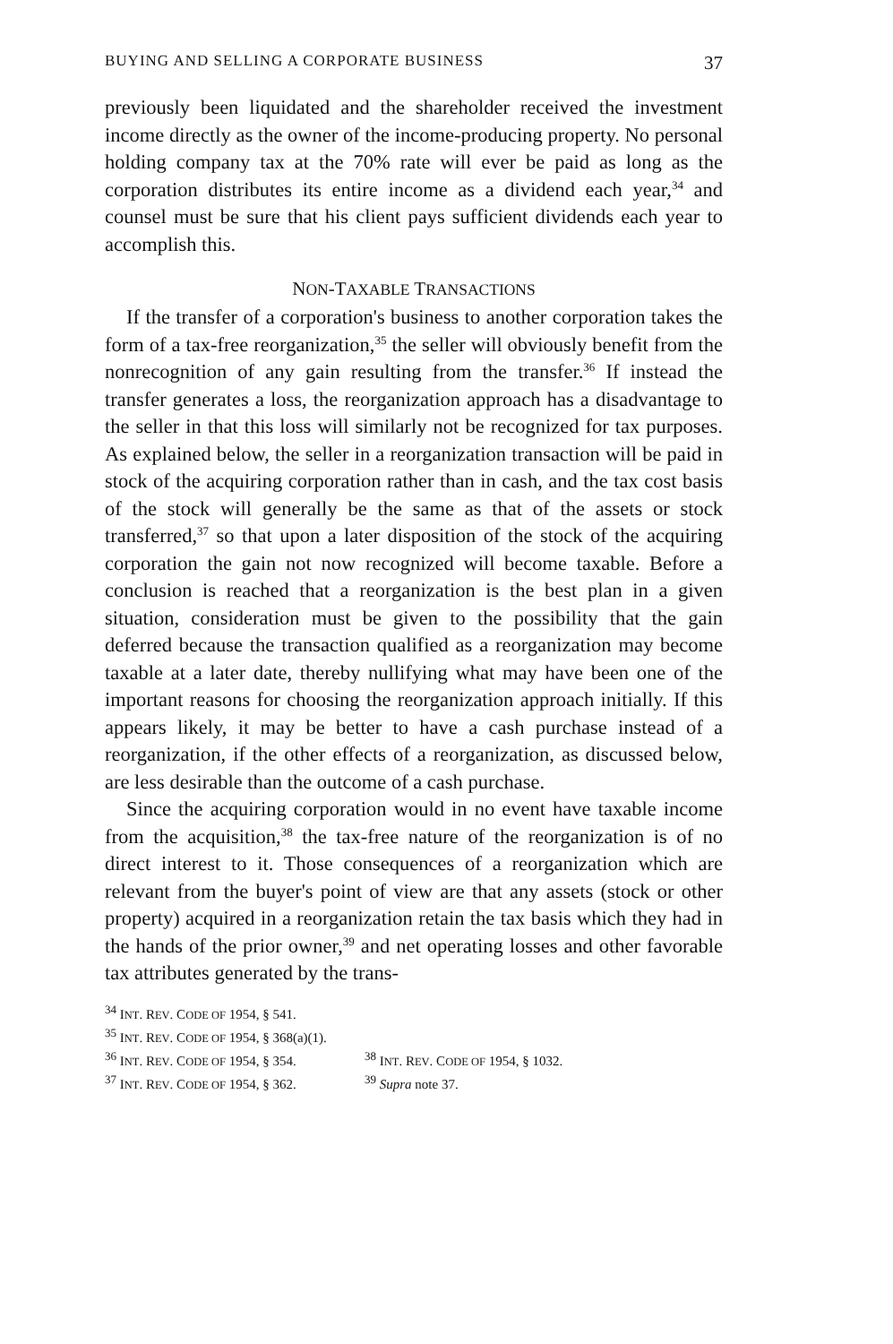BUYING AND SELLING A CORPORATE BUSINESS 37
previously been liquidated and the shareholder received the investment income directly as the owner of the income-producing property. No personal holding company tax at the 70% rate will ever be paid as long as the corporation distributes its entire income as a dividend each year,<sup>34</sup> and counsel must be sure that his client pays sufficient dividends each year to accomplish this.
NON-TAXABLE TRANSACTIONS
If the transfer of a corporation's business to another corporation takes the form of a tax-free reorganization,<sup>35</sup> the seller will obviously benefit from the nonrecognition of any gain resulting from the transfer.<sup>36</sup> If instead the transfer generates a loss, the reorganization approach has a disadvantage to the seller in that this loss will similarly not be recognized for tax purposes. As explained below, the seller in a reorganization transaction will be paid in stock of the acquiring corporation rather than in cash, and the tax cost basis of the stock will generally be the same as that of the assets or stock transferred,<sup>37</sup> so that upon a later disposition of the stock of the acquiring corporation the gain not now recognized will become taxable. Before a conclusion is reached that a reorganization is the best plan in a given situation, consideration must be given to the possibility that the gain deferred because the transaction qualified as a reorganization may become taxable at a later date, thereby nullifying what may have been one of the important reasons for choosing the reorganization approach initially. If this appears likely, it may be better to have a cash purchase instead of a reorganization, if the other effects of a reorganization, as discussed below, are less desirable than the outcome of a cash purchase.
Since the acquiring corporation would in no event have taxable income from the acquisition,<sup>38</sup> the tax-free nature of the reorganization is of no direct interest to it. Those consequences of a reorganization which are relevant from the buyer's point of view are that any assets (stock or other property) acquired in a reorganization retain the tax basis which they had in the hands of the prior owner,<sup>39</sup> and net operating losses and other favorable tax attributes generated by the trans-
<sup>34</sup> INT. REV. CODE OF 1954, § 541.
<sup>35</sup> INT. REV. CODE OF 1954, § 368(a)(1).
<sup>36</sup> INT. REV. CODE OF 1954, § 354.
<sup>38</sup> INT. REV. CODE OF 1954, § 1032.
<sup>37</sup> INT. REV. CODE OF 1954, § 362.
<sup>39</sup> Supra note 37.